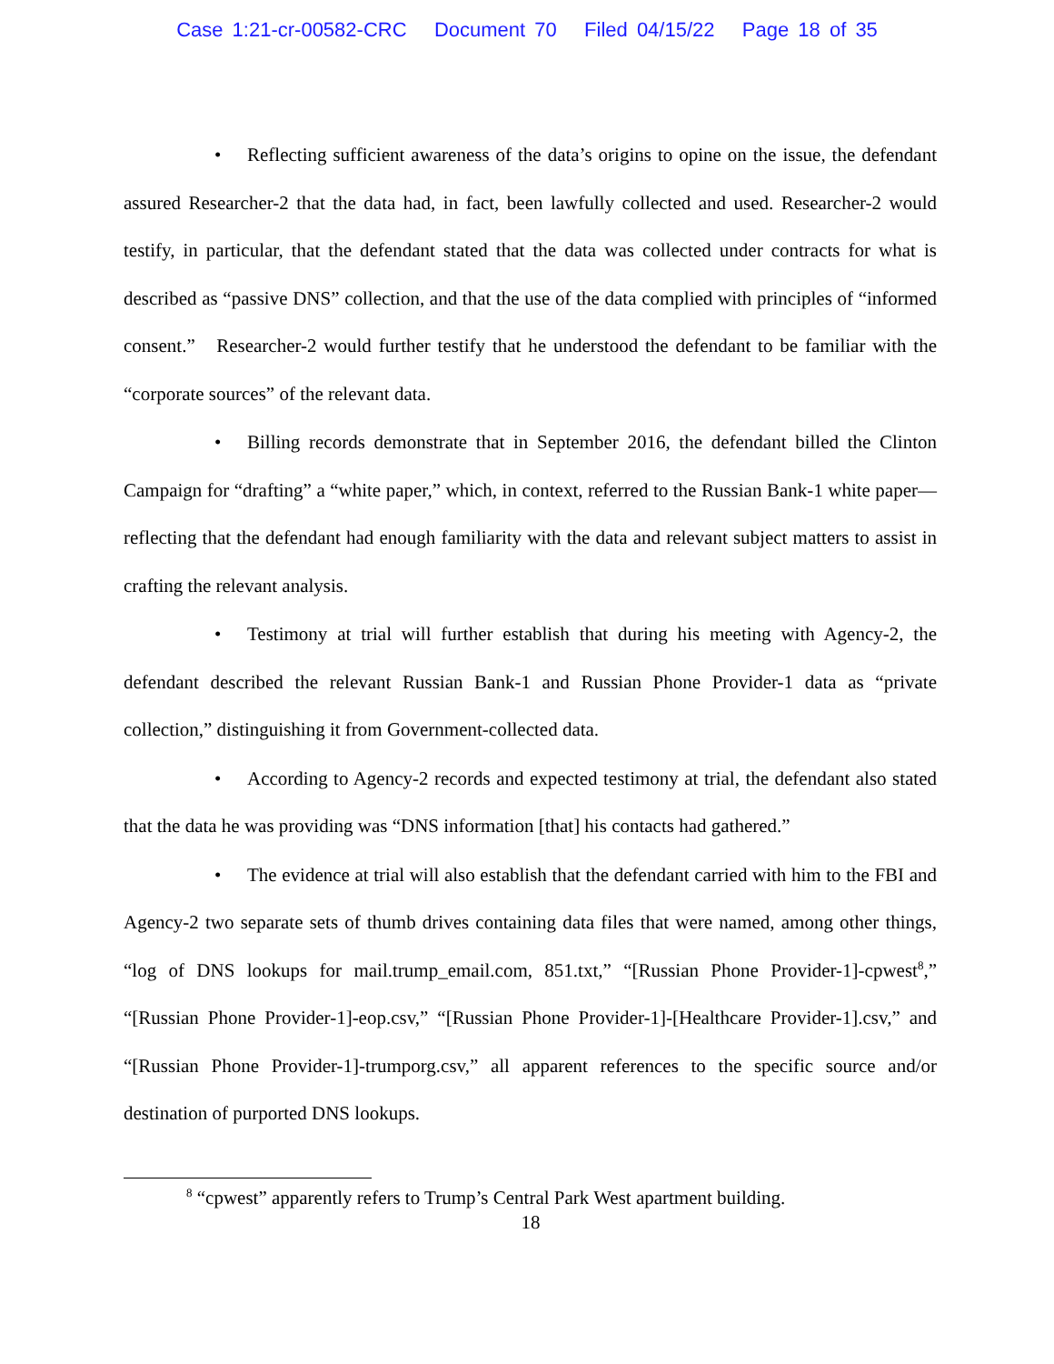Case 1:21-cr-00582-CRC Document 70 Filed 04/15/22 Page 18 of 35
• Reflecting sufficient awareness of the data’s origins to opine on the issue, the defendant assured Researcher-2 that the data had, in fact, been lawfully collected and used. Researcher-2 would testify, in particular, that the defendant stated that the data was collected under contracts for what is described as “passive DNS” collection, and that the use of the data complied with principles of “informed consent.” Researcher-2 would further testify that he understood the defendant to be familiar with the “corporate sources” of the relevant data.
• Billing records demonstrate that in September 2016, the defendant billed the Clinton Campaign for “drafting” a “white paper,” which, in context, referred to the Russian Bank-1 white paper—reflecting that the defendant had enough familiarity with the data and relevant subject matters to assist in crafting the relevant analysis.
• Testimony at trial will further establish that during his meeting with Agency-2, the defendant described the relevant Russian Bank-1 and Russian Phone Provider-1 data as “private collection,” distinguishing it from Government-collected data.
• According to Agency-2 records and expected testimony at trial, the defendant also stated that the data he was providing was “DNS information [that] his contacts had gathered.”
• The evidence at trial will also establish that the defendant carried with him to the FBI and Agency-2 two separate sets of thumb drives containing data files that were named, among other things, “log of DNS lookups for mail.trump_email.com, 851.txt,” “[Russian Phone Provider-1]-cpwest<sup>8</sup>,” “[Russian Phone Provider-1]-eop.csv,” “[Russian Phone Provider-1]-[Healthcare Provider-1].csv,” and “[Russian Phone Provider-1]-trumporg.csv,” all apparent references to the specific source and/or destination of purported DNS lookups.
<sup>8</sup> “cpwest” apparently refers to Trump’s Central Park West apartment building.
18